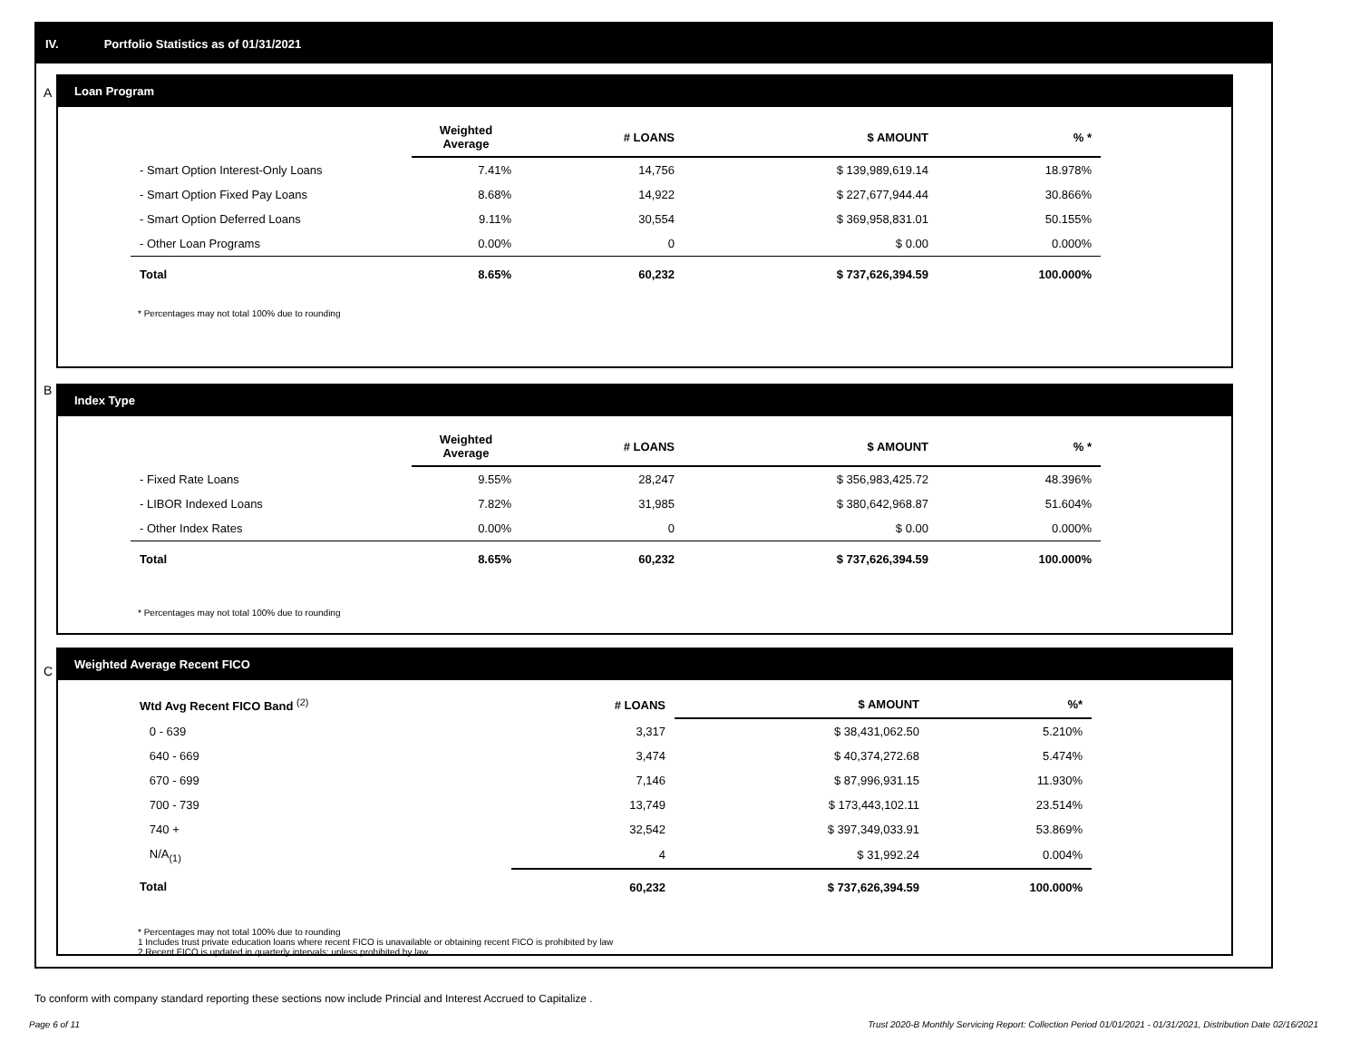IV. Portfolio Statistics as of 01/31/2021
A
Loan Program
| | Weighted Average | # LOANS | $ AMOUNT | % * |
| --- | --- | --- | --- | --- |
| - Smart Option Interest-Only Loans | 7.41% | 14,756 | $ 139,989,619.14 | 18.978% |
| - Smart Option Fixed Pay Loans | 8.68% | 14,922 | $ 227,677,944.44 | 30.866% |
| - Smart Option Deferred Loans | 9.11% | 30,554 | $ 369,958,831.01 | 50.155% |
| - Other Loan Programs | 0.00% | 0 | $ 0.00 | 0.000% |
| Total | 8.65% | 60,232 | $ 737,626,394.59 | 100.000% |
* Percentages may not total 100% due to rounding
B
Index Type
| | Weighted Average | # LOANS | $ AMOUNT | % * |
| --- | --- | --- | --- | --- |
| - Fixed Rate Loans | 9.55% | 28,247 | $ 356,983,425.72 | 48.396% |
| - LIBOR Indexed Loans | 7.82% | 31,985 | $ 380,642,968.87 | 51.604% |
| - Other Index Rates | 0.00% | 0 | $ 0.00 | 0.000% |
| Total | 8.65% | 60,232 | $ 737,626,394.59 | 100.000% |
* Percentages may not total 100% due to rounding
C
Weighted Average Recent FICO
| Wtd Avg Recent FICO Band <sup>(2)</sup> | # LOANS | $ AMOUNT | %* |
| --- | --- | --- | --- |
| 0 - 639 | 3,317 | $ 38,431,062.50 | 5.210% |
| 640 - 669 | 3,474 | $ 40,374,272.68 | 5.474% |
| 670 - 699 | 7,146 | $ 87,996,931.15 | 11.930% |
| 700 - 739 | 13,749 | $ 173,443,102.11 | 23.514% |
| 740 + | 32,542 | $ 397,349,033.91 | 53.869% |
| N/A<sub>(1)</sub> | 4 | $ 31,992.24 | 0.004% |
| Total | 60,232 | $ 737,626,394.59 | 100.000% |
* Percentages may not total 100% due to rounding
1 Includes trust private education loans where recent FICO is unavailable or obtaining recent FICO is prohibited by law
2 Recent FICO is updated in quarterly intervals; unless prohibited by law
To conform with company standard reporting these sections now include Princial and Interest Accrued to Capitalize .
Page 6 of 11
Trust 2020-B Monthly Servicing Report: Collection Period 01/01/2021 - 01/31/2021, Distribution Date 02/16/2021